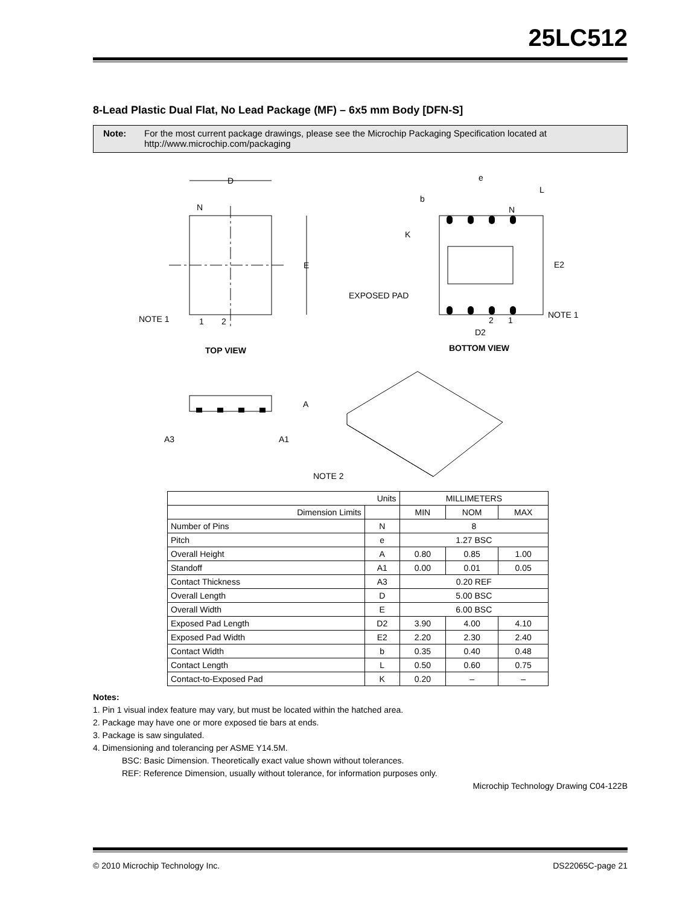25LC512
8-Lead Plastic Dual Flat, No Lead Package (MF) – 6x5 mm Body [DFN-S]
Note: For the most current package drawings, please see the Microchip Packaging Specification located at http://www.microchip.com/packaging
D
N
E
NOTE 1
1
2
TOP VIEW
e
b
L
N
K
E2
EXPOSED PAD
NOTE 1
2
1
D2
BOTTOM VIEW
A
A3
A1
NOTE 2
| Units | | MILLIMETERS | | |
| Dimension Limits | | MIN | NOM | MAX |
| Number of Pins | N | 8 | | |
| Pitch | e | 1.27 BSC | | |
| Overall Height | A | 0.80 | 0.85 | 1.00 |
| Standoff | A1 | 0.00 | 0.01 | 0.05 |
| Contact Thickness | A3 | 0.20 REF | | |
| Overall Length | D | 5.00 BSC | | |
| Overall Width | E | 6.00 BSC | | |
| Exposed Pad Length | D2 | 3.90 | 4.00 | 4.10 |
| Exposed Pad Width | E2 | 2.20 | 2.30 | 2.40 |
| Contact Width | b | 0.35 | 0.40 | 0.48 |
| Contact Length | L | 0.50 | 0.60 | 0.75 |
| Contact-to-Exposed Pad | K | 0.20 | – | – |
Notes:
1. Pin 1 visual index feature may vary, but must be located within the hatched area.
2. Package may have one or more exposed tie bars at ends.
3. Package is saw singulated.
4. Dimensioning and tolerancing per ASME Y14.5M.
BSC: Basic Dimension. Theoretically exact value shown without tolerances.
REF: Reference Dimension, usually without tolerance, for information purposes only.
Microchip Technology Drawing C04-122B
© 2010 Microchip Technology Inc. DS22065C-page 21